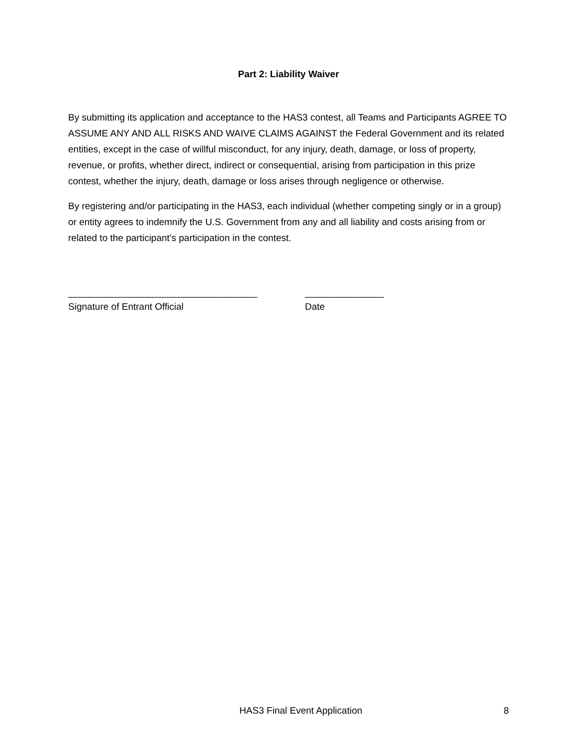Part 2: Liability Waiver
By submitting its application and acceptance to the HAS3 contest, all Teams and Participants AGREE TO ASSUME ANY AND ALL RISKS AND WAIVE CLAIMS AGAINST the Federal Government and its related entities, except in the case of willful misconduct, for any injury, death, damage, or loss of property, revenue, or profits, whether direct, indirect or consequential, arising from participation in this prize contest, whether the injury, death, damage or loss arises through negligence or otherwise.
By registering and/or participating in the HAS3, each individual (whether competing singly or in a group) or entity agrees to indemnify the U.S. Government from any and all liability and costs arising from or related to the participant’s participation in the contest.
____________________________________
Signature of Entrant Official
_______________
Date
HAS3 Final Event Application 8